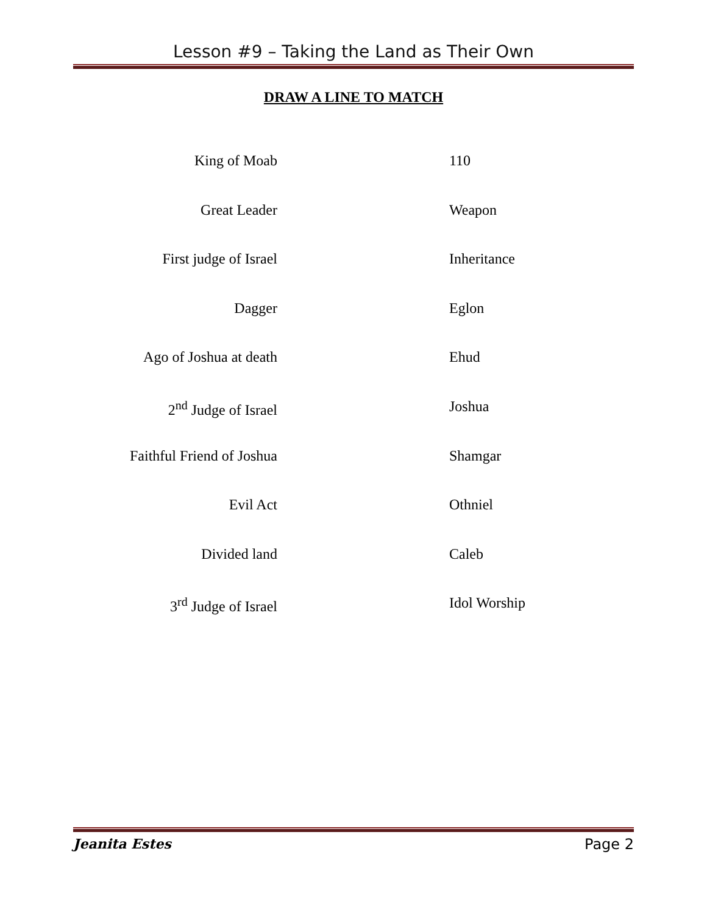Lesson #9 – Taking the Land as Their Own
DRAW A LINE TO MATCH
King of Moab 110
Great Leader Weapon
First judge of Israel Inheritance
Dagger Eglon
Ago of Joshua at death Ehud
2<sup>nd</sup> Judge of Israel Joshua
Faithful Friend of Joshua
Shamgar
Evil Act Othniel
Divided land Caleb
3<sup>rd</sup> Judge of Israel Idol Worship
Jeanita Estes Page 2